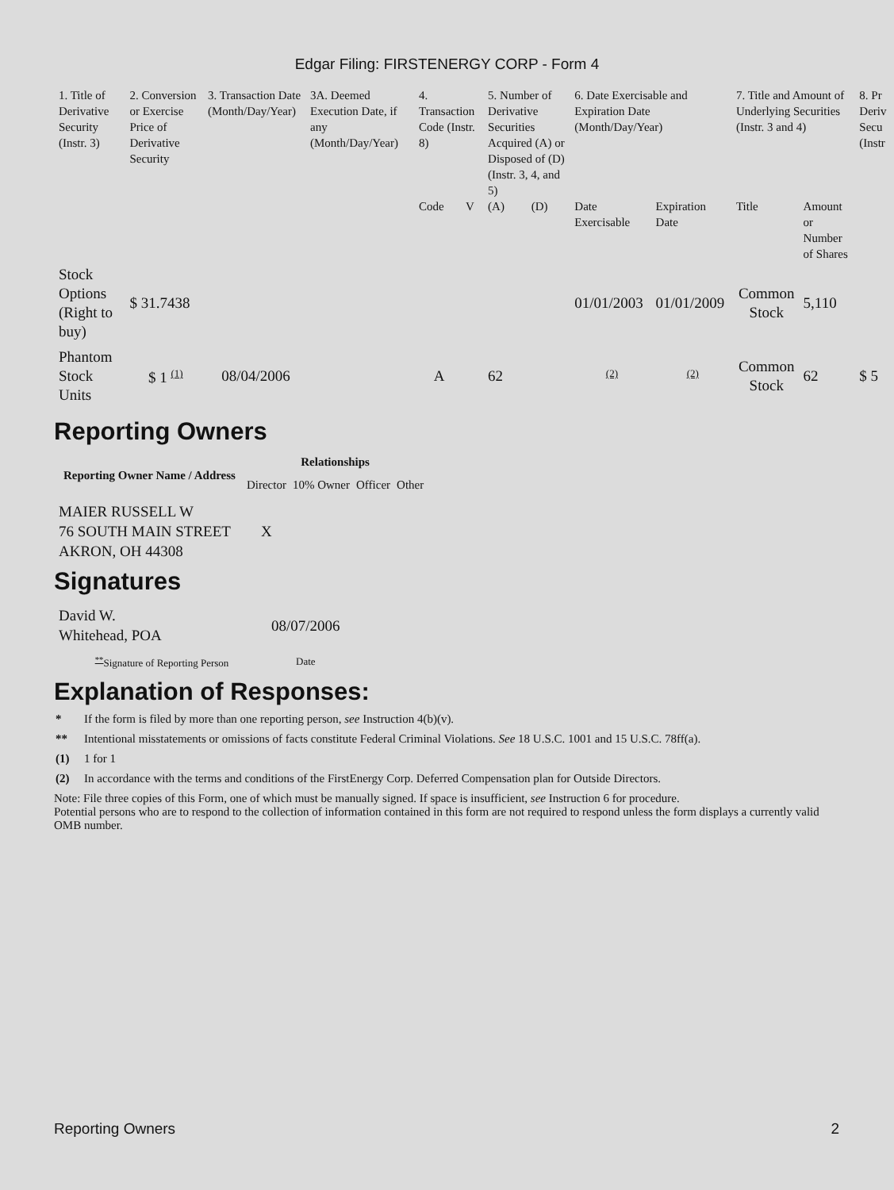Edgar Filing: FIRSTENERGY CORP - Form 4
| 1. Title of Derivative Security (Instr. 3) | 2. Conversion or Exercise Price of Derivative Security | 3. Transaction Date (Month/Day/Year) | 3A. Deemed Execution Date, if any (Month/Day/Year) | 4. Transaction Code (Instr. 8) | | 5. Number of Derivative Securities Acquired (A) or Disposed of (D) (Instr. 3, 4, and 5) | | 6. Date Exercisable and Expiration Date (Month/Day/Year) | | 7. Title and Amount of Underlying Securities (Instr. 3 and 4) | | 8. Pr Deriv Secu (Instr |
| --- | --- | --- | --- | --- | --- | --- | --- | --- | --- | --- | --- | --- |
| | | | | Code | V | (A) | (D) | Date Exercisable | Expiration Date | Title | Amount or Number of Shares | |
| Stock Options (Right to buy) | $ 31.7438 | | | | | | | 01/01/2003 | 01/01/2009 | Common Stock | 5,110 | |
| Phantom Stock Units | $ 1 <sup>(1)</sup> | 08/04/2006 | | A | | 62 | | <sup>(2)</sup> | <sup>(2)</sup> | Common Stock | 62 | $ 5 |
Reporting Owners
| Reporting Owner Name / Address | Relationships | | | |
| --- | --- | --- | --- | --- |
| | Director | 10% Owner | Officer | Other |
| MAIER RUSSELL W 76 SOUTH MAIN STREET AKRON, OH 44308 | X | | | |
Signatures
| David W. Whitehead, POA | 08/07/2006 |
| <sup>**</sup> Signature of Reporting Person | Date |
Explanation of Responses:
* If the form is filed by more than one reporting person, see Instruction 4(b)(v).
** Intentional misstatements or omissions of facts constitute Federal Criminal Violations. See 18 U.S.C. 1001 and 15 U.S.C. 78ff(a).
(1) 1 for 1
(2) In accordance with the terms and conditions of the FirstEnergy Corp. Deferred Compensation plan for Outside Directors.
Note: File three copies of this Form, one of which must be manually signed. If space is insufficient, see Instruction 6 for procedure.
Potential persons who are to respond to the collection of information contained in this form are not required to respond unless the form displays a currently valid OMB number.
Reporting Owners 2